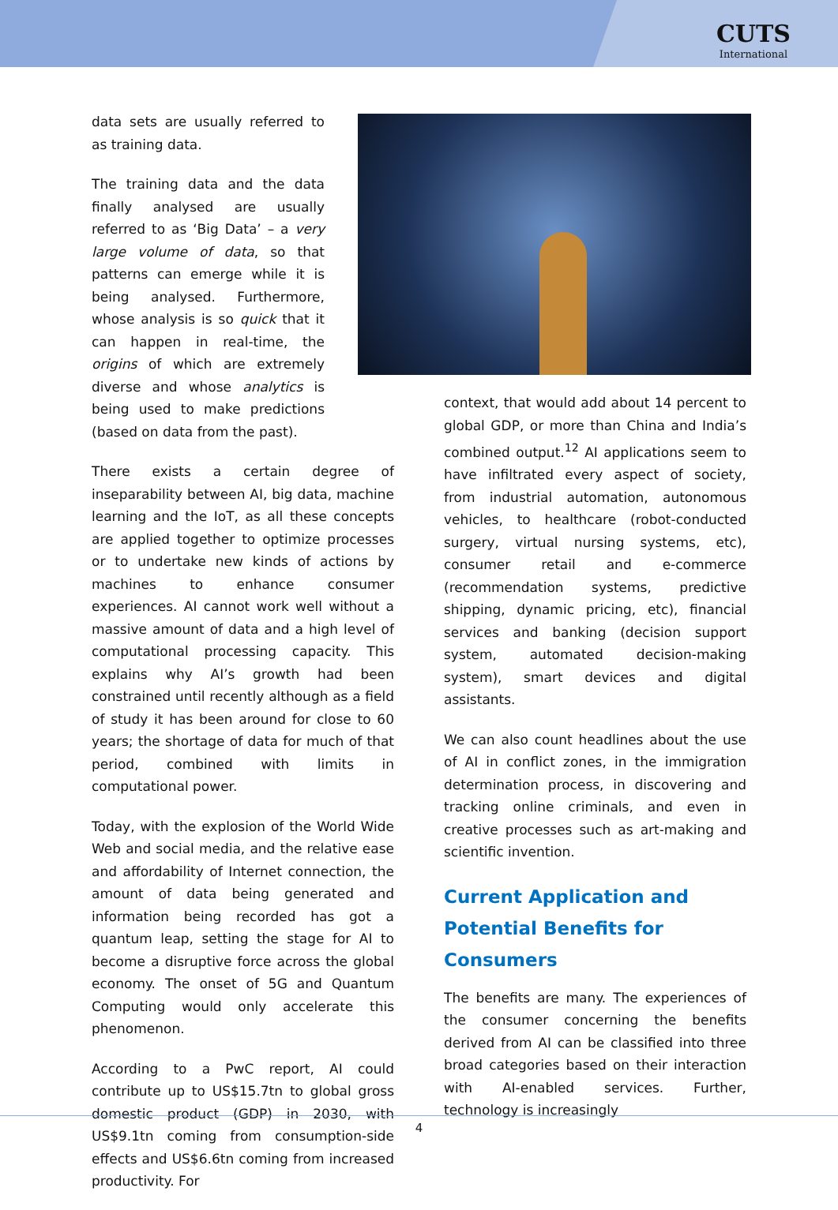CUTS
International
data sets are usually referred to as training data.
The training data and the data finally analysed are usually referred to as ‘Big Data’ – a very large volume of data, so that patterns can emerge while it is being analysed. Furthermore, whose analysis is so quick that it can happen in real-time, the origins of which are extremely diverse and whose analytics is being used to make predictions (based on data from the past).
There exists a certain degree of inseparability between AI, big data, machine learning and the IoT, as all these concepts are applied together to optimize processes or to undertake new kinds of actions by machines to enhance consumer experiences. AI cannot work well without a massive amount of data and a high level of computational processing capacity. This explains why AI’s growth had been constrained until recently although as a field of study it has been around for close to 60 years; the shortage of data for much of that period, combined with limits in computational power.
Today, with the explosion of the World Wide Web and social media, and the relative ease and affordability of Internet connection, the amount of data being generated and information being recorded has got a quantum leap, setting the stage for AI to become a disruptive force across the global economy. The onset of 5G and Quantum Computing would only accelerate this phenomenon.
According to a PwC report, AI could contribute up to US$15.7tn to global gross domestic product (GDP) in 2030, with US$9.1tn coming from consumption-side effects and US$6.6tn coming from increased productivity. For
context, that would add about 14 percent to global GDP, or more than China and India’s combined output.<sup>12</sup> AI applications seem to have infiltrated every aspect of society, from industrial automation, autonomous vehicles, to healthcare (robot-conducted surgery, virtual nursing systems, etc), consumer retail and e-commerce (recommendation systems, predictive shipping, dynamic pricing, etc), financial services and banking (decision support system, automated decision-making system), smart devices and digital assistants.
We can also count headlines about the use of AI in conflict zones, in the immigration determination process, in discovering and tracking online criminals, and even in creative processes such as art-making and scientific invention.
Current Application and Potential Benefits for Consumers
The benefits are many. The experiences of the consumer concerning the benefits derived from AI can be classified into three broad categories based on their interaction with AI-enabled services. Further, technology is increasingly
4